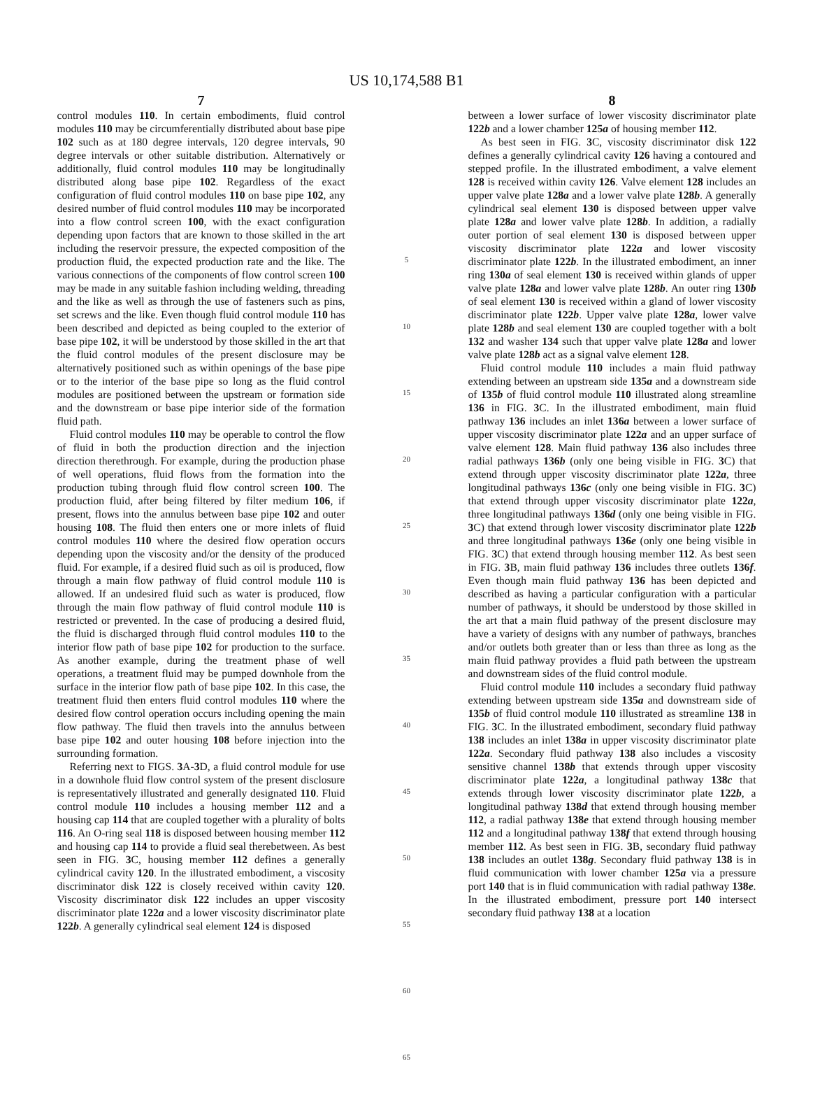US 10,174,588 B1
7
control modules 110. In certain embodiments, fluid control modules 110 may be circumferentially distributed about base pipe 102 such as at 180 degree intervals, 120 degree intervals, 90 degree intervals or other suitable distribution. Alternatively or additionally, fluid control modules 110 may be longitudinally distributed along base pipe 102. Regardless of the exact configuration of fluid control modules 110 on base pipe 102, any desired number of fluid control modules 110 may be incorporated into a flow control screen 100, with the exact configuration depending upon factors that are known to those skilled in the art including the reservoir pressure, the expected composition of the production fluid, the expected production rate and the like. The various connections of the components of flow control screen 100 may be made in any suitable fashion including welding, threading and the like as well as through the use of fasteners such as pins, set screws and the like. Even though fluid control module 110 has been described and depicted as being coupled to the exterior of base pipe 102, it will be understood by those skilled in the art that the fluid control modules of the present disclosure may be alternatively positioned such as within openings of the base pipe or to the interior of the base pipe so long as the fluid control modules are positioned between the upstream or formation side and the downstream or base pipe interior side of the formation fluid path.
Fluid control modules 110 may be operable to control the flow of fluid in both the production direction and the injection direction therethrough. For example, during the production phase of well operations, fluid flows from the formation into the production tubing through fluid flow control screen 100. The production fluid, after being filtered by filter medium 106, if present, flows into the annulus between base pipe 102 and outer housing 108. The fluid then enters one or more inlets of fluid control modules 110 where the desired flow operation occurs depending upon the viscosity and/or the density of the produced fluid. For example, if a desired fluid such as oil is produced, flow through a main flow pathway of fluid control module 110 is allowed. If an undesired fluid such as water is produced, flow through the main flow pathway of fluid control module 110 is restricted or prevented. In the case of producing a desired fluid, the fluid is discharged through fluid control modules 110 to the interior flow path of base pipe 102 for production to the surface. As another example, during the treatment phase of well operations, a treatment fluid may be pumped downhole from the surface in the interior flow path of base pipe 102. In this case, the treatment fluid then enters fluid control modules 110 where the desired flow control operation occurs including opening the main flow pathway. The fluid then travels into the annulus between base pipe 102 and outer housing 108 before injection into the surrounding formation.
Referring next to FIGS. 3 A-3 D, a fluid control module for use in a downhole fluid flow control system of the present disclosure is representatively illustrated and generally designated 110. Fluid control module 110 includes a housing member 112 and a housing cap 114 that are coupled together with a plurality of bolts 116. An O-ring seal 118 is disposed between housing member 112 and housing cap 114 to provide a fluid seal therebetween. As best seen in FIG. 3 C, housing member 112 defines a generally cylindrical cavity 120. In the illustrated embodiment, a viscosity discriminator disk 122 is closely received within cavity 120. Viscosity discriminator disk 122 includes an upper viscosity discriminator plate 122a and a lower viscosity discriminator plate 122b. A generally cylindrical seal element 124 is disposed
5
10
15
20
25
30
35
40
45
50
55
60
65
8
between a lower surface of lower viscosity discriminator plate 122b and a lower chamber 125a of housing member 112.
As best seen in FIG. 3 C, viscosity discriminator disk 122 defines a generally cylindrical cavity 126 having a contoured and stepped profile. In the illustrated embodiment, a valve element 128 is received within cavity 126. Valve element 128 includes an upper valve plate 128a and a lower valve plate 128b. A generally cylindrical seal element 130 is disposed between upper valve plate 128a and lower valve plate 128b. In addition, a radially outer portion of seal element 130 is disposed between upper viscosity discriminator plate 122a and lower viscosity discriminator plate 122b. In the illustrated embodiment, an inner ring 130a of seal element 130 is received within glands of upper valve plate 128a and lower valve plate 128b. An outer ring 130b of seal element 130 is received within a gland of lower viscosity discriminator plate 122b. Upper valve plate 128a, lower valve plate 128b and seal element 130 are coupled together with a bolt 132 and washer 134 such that upper valve plate 128a and lower valve plate 128b act as a signal valve element 128.
Fluid control module 110 includes a main fluid pathway extending between an upstream side 135a and a downstream side of 135b of fluid control module 110 illustrated along streamline 136 in FIG. 3 C. In the illustrated embodiment, main fluid pathway 136 includes an inlet 136a between a lower surface of upper viscosity discriminator plate 122a and an upper surface of valve element 128. Main fluid pathway 136 also includes three radial pathways 136b (only one being visible in FIG. 3 C) that extend through upper viscosity discriminator plate 122a, three longitudinal pathways 136c (only one being visible in FIG. 3 C) that extend through upper viscosity discriminator plate 122a, three longitudinal pathways 136d (only one being visible in FIG. 3 C) that extend through lower viscosity discriminator plate 122b and three longitudinal pathways 136e (only one being visible in FIG. 3 C) that extend through housing member 112. As best seen in FIG. 3 B, main fluid pathway 136 includes three outlets 136f. Even though main fluid pathway 136 has been depicted and described as having a particular configuration with a particular number of pathways, it should be understood by those skilled in the art that a main fluid pathway of the present disclosure may have a variety of designs with any number of pathways, branches and/or outlets both greater than or less than three as long as the main fluid pathway provides a fluid path between the upstream and downstream sides of the fluid control module.
Fluid control module 110 includes a secondary fluid pathway extending between upstream side 135a and downstream side of 135b of fluid control module 110 illustrated as streamline 138 in FIG. 3 C. In the illustrated embodiment, secondary fluid pathway 138 includes an inlet 138a in upper viscosity discriminator plate 122a. Secondary fluid pathway 138 also includes a viscosity sensitive channel 138b that extends through upper viscosity discriminator plate 122a, a longitudinal pathway 138c that extends through lower viscosity discriminator plate 122b, a longitudinal pathway 138d that extend through housing member 112, a radial pathway 138e that extend through housing member 112 and a longitudinal pathway 138f that extend through housing member 112. As best seen in FIG. 3 B, secondary fluid pathway 138 includes an outlet 138g. Secondary fluid pathway 138 is in fluid communication with lower chamber 125a via a pressure port 140 that is in fluid communication with radial pathway 138e. In the illustrated embodiment, pressure port 140 intersect secondary fluid pathway 138 at a location